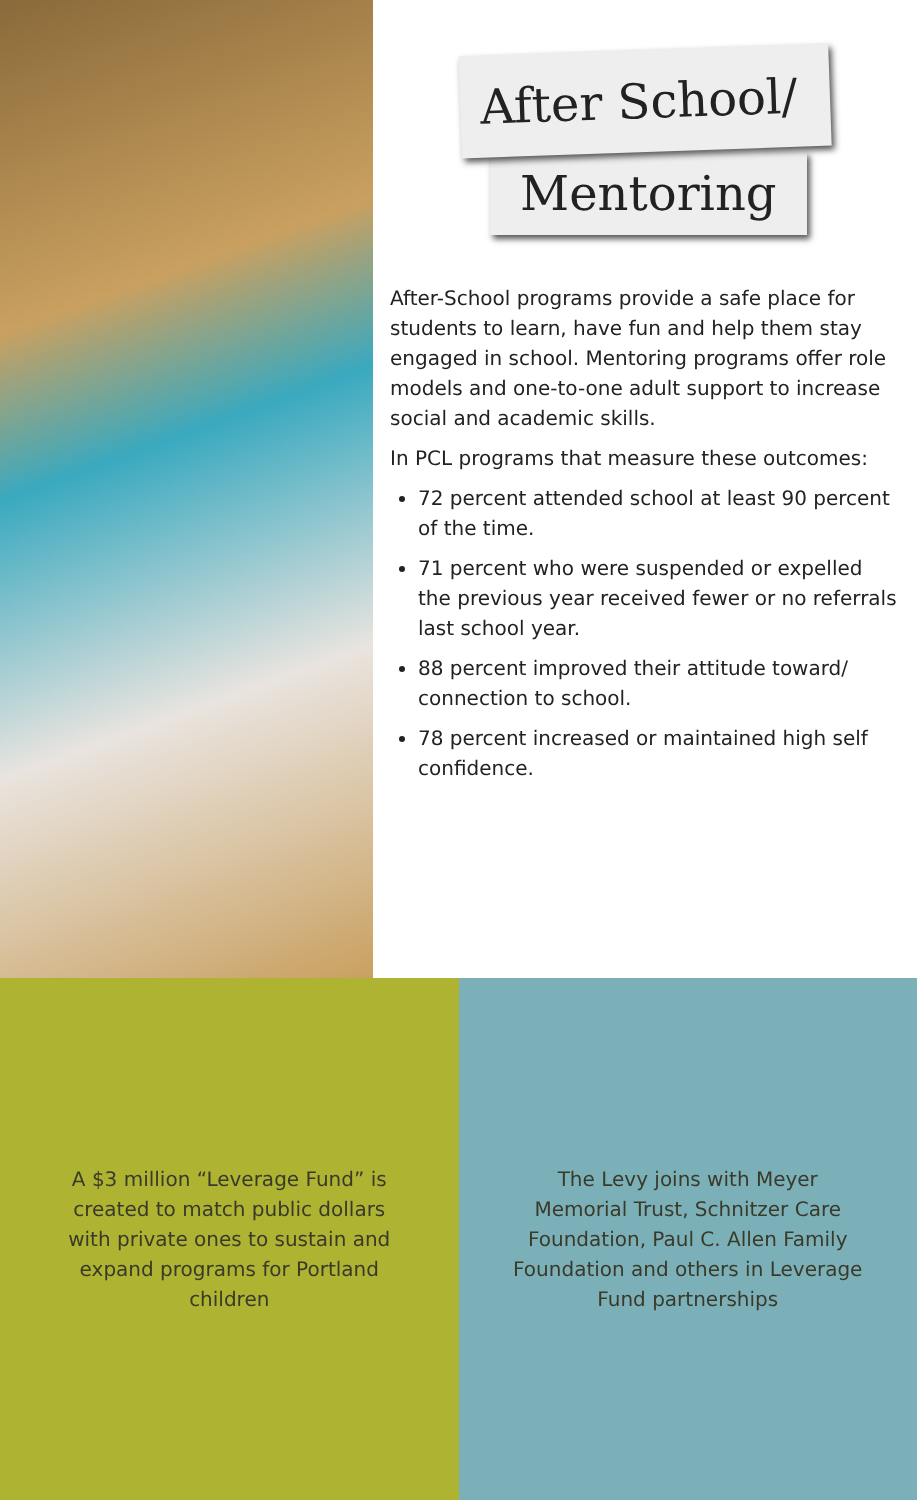After School/
Mentoring
After-School programs provide a safe place for students to learn, have fun and help them stay engaged in school. Mentoring programs offer role models and one-to-one adult support to increase social and academic skills.
In PCL programs that measure these outcomes:
72 percent attended school at least 90 percent of the time.
71 percent who were suspended or expelled the previous year received fewer or no referrals last school year.
88 percent improved their attitude toward/ connection to school.
78 percent increased or maintained high self confidence.
A $3 million “Leverage Fund” is created to match public dollars with private ones to sustain and expand programs for Portland children
The Levy joins with Meyer Memorial Trust, Schnitzer Care Foundation, Paul C. Allen Family Foundation and others in Leverage Fund partnerships